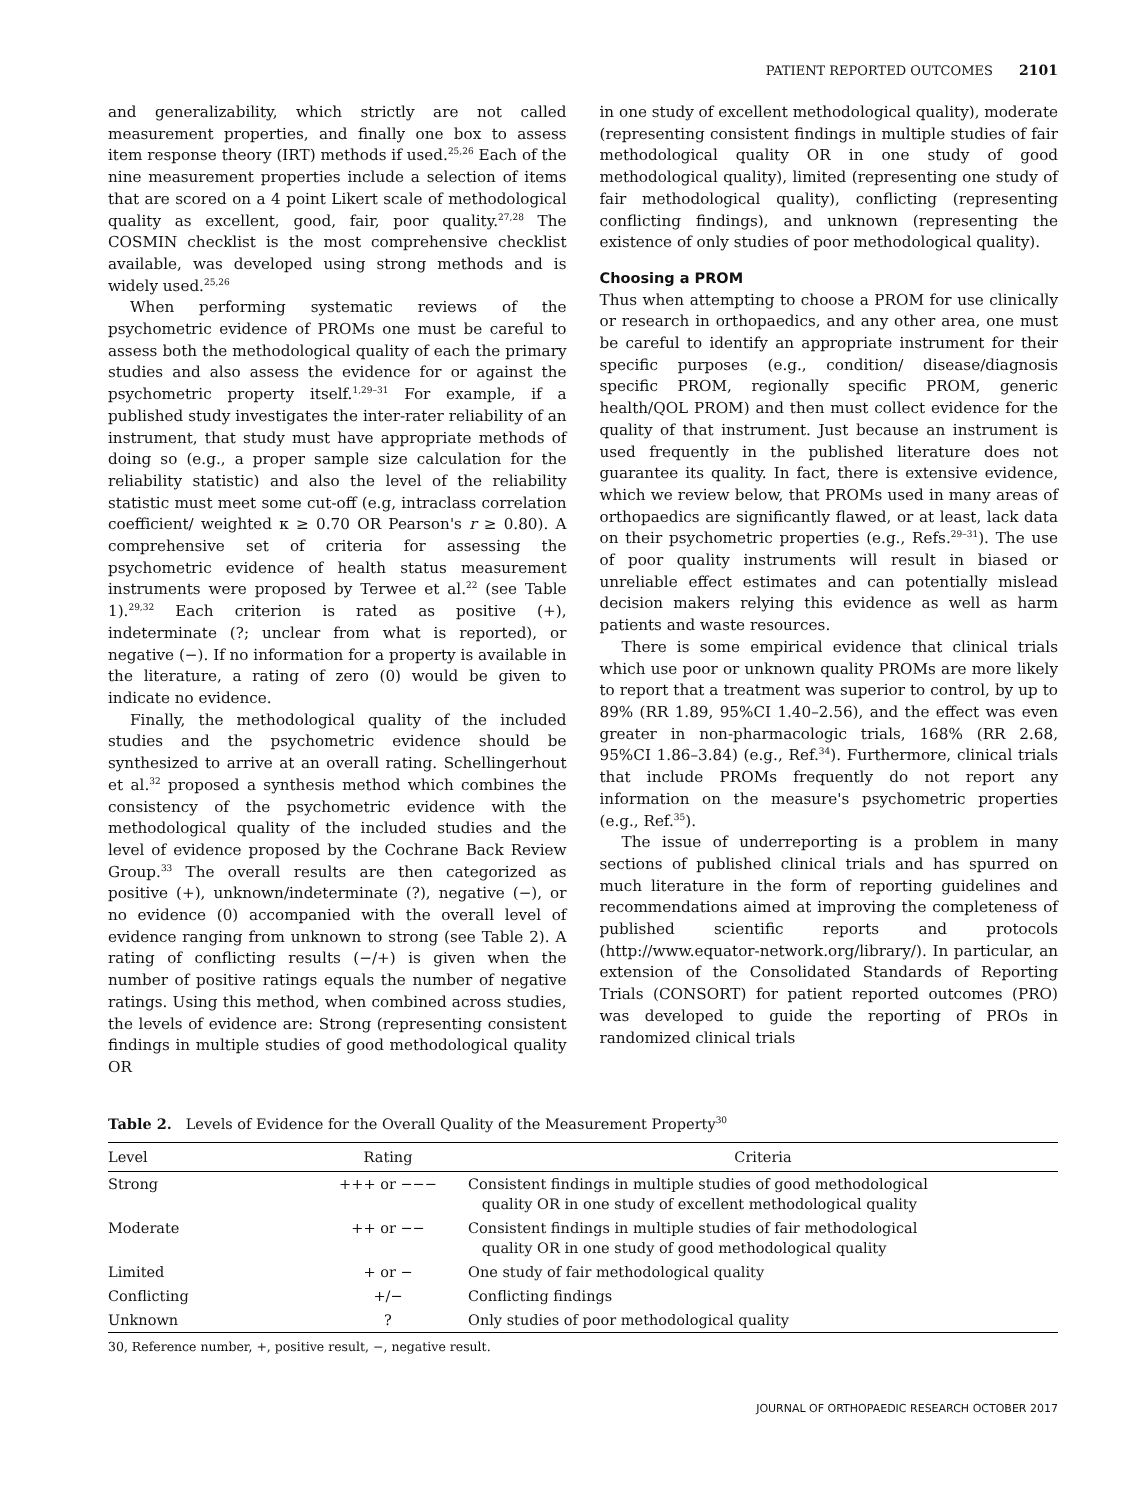PATIENT REPORTED OUTCOMES 2101
and generalizability, which strictly are not called measurement properties, and finally one box to assess item response theory (IRT) methods if used.<sup>25,26</sup> Each of the nine measurement properties include a selection of items that are scored on a 4 point Likert scale of methodological quality as excellent, good, fair, poor quality.<sup>27,28</sup> The COSMIN checklist is the most comprehensive checklist available, was developed using strong methods and is widely used.<sup>25,26</sup>
When performing systematic reviews of the psychometric evidence of PROMs one must be careful to assess both the methodological quality of each the primary studies and also assess the evidence for or against the psychometric property itself.<sup>1,29–31</sup> For example, if a published study investigates the inter-rater reliability of an instrument, that study must have appropriate methods of doing so (e.g., a proper sample size calculation for the reliability statistic) and also the level of the reliability statistic must meet some cut-off (e.g, intraclass correlation coefficient/ weighted κ ≥ 0.70 OR Pearson's r ≥ 0.80). A comprehensive set of criteria for assessing the psychometric evidence of health status measurement instruments were proposed by Terwee et al.<sup>22</sup> (see Table 1).<sup>29,32</sup> Each criterion is rated as positive (+), indeterminate (?; unclear from what is reported), or negative (−). If no information for a property is available in the literature, a rating of zero (0) would be given to indicate no evidence.
Finally, the methodological quality of the included studies and the psychometric evidence should be synthesized to arrive at an overall rating. Schellingerhout et al.<sup>32</sup> proposed a synthesis method which combines the consistency of the psychometric evidence with the methodological quality of the included studies and the level of evidence proposed by the Cochrane Back Review Group.<sup>33</sup> The overall results are then categorized as positive (+), unknown/indeterminate (?), negative (−), or no evidence (0) accompanied with the overall level of evidence ranging from unknown to strong (see Table 2). A rating of conflicting results (−/+) is given when the number of positive ratings equals the number of negative ratings. Using this method, when combined across studies, the levels of evidence are: Strong (representing consistent findings in multiple studies of good methodological quality OR
in one study of excellent methodological quality), moderate (representing consistent findings in multiple studies of fair methodological quality OR in one study of good methodological quality), limited (representing one study of fair methodological quality), conflicting (representing conflicting findings), and unknown (representing the existence of only studies of poor methodological quality).
Choosing a PROM
Thus when attempting to choose a PROM for use clinically or research in orthopaedics, and any other area, one must be careful to identify an appropriate instrument for their specific purposes (e.g., condition/ disease/diagnosis specific PROM, regionally specific PROM, generic health/QOL PROM) and then must collect evidence for the quality of that instrument. Just because an instrument is used frequently in the published literature does not guarantee its quality. In fact, there is extensive evidence, which we review below, that PROMs used in many areas of orthopaedics are significantly flawed, or at least, lack data on their psychometric properties (e.g., Refs.<sup>29–31</sup>). The use of poor quality instruments will result in biased or unreliable effect estimates and can potentially mislead decision makers relying this evidence as well as harm patients and waste resources.
There is some empirical evidence that clinical trials which use poor or unknown quality PROMs are more likely to report that a treatment was superior to control, by up to 89% (RR 1.89, 95%CI 1.40–2.56), and the effect was even greater in non-pharmacologic trials, 168% (RR 2.68, 95%CI 1.86–3.84) (e.g., Ref.<sup>34</sup>). Furthermore, clinical trials that include PROMs frequently do not report any information on the measure's psychometric properties (e.g., Ref.<sup>35</sup>).
The issue of underreporting is a problem in many sections of published clinical trials and has spurred on much literature in the form of reporting guidelines and recommendations aimed at improving the completeness of published scientific reports and protocols (http://www.equator-network.org/library/). In particular, an extension of the Consolidated Standards of Reporting Trials (CONSORT) for patient reported outcomes (PRO) was developed to guide the reporting of PROs in randomized clinical trials
Table 2. Levels of Evidence for the Overall Quality of the Measurement Property<sup>30</sup>
| Level | Rating | Criteria |
| --- | --- | --- |
| Strong | +++ or −−− | Consistent findings in multiple studies of good methodological quality OR in one study of excellent methodological quality |
| Moderate | ++ or −− | Consistent findings in multiple studies of fair methodological quality OR in one study of good methodological quality |
| Limited | + or − | One study of fair methodological quality |
| Conflicting | +/− | Conflicting findings |
| Unknown | ? | Only studies of poor methodological quality |
30, Reference number, +, positive result, −, negative result.
JOURNAL OF ORTHOPAEDIC RESEARCH OCTOBER 2017